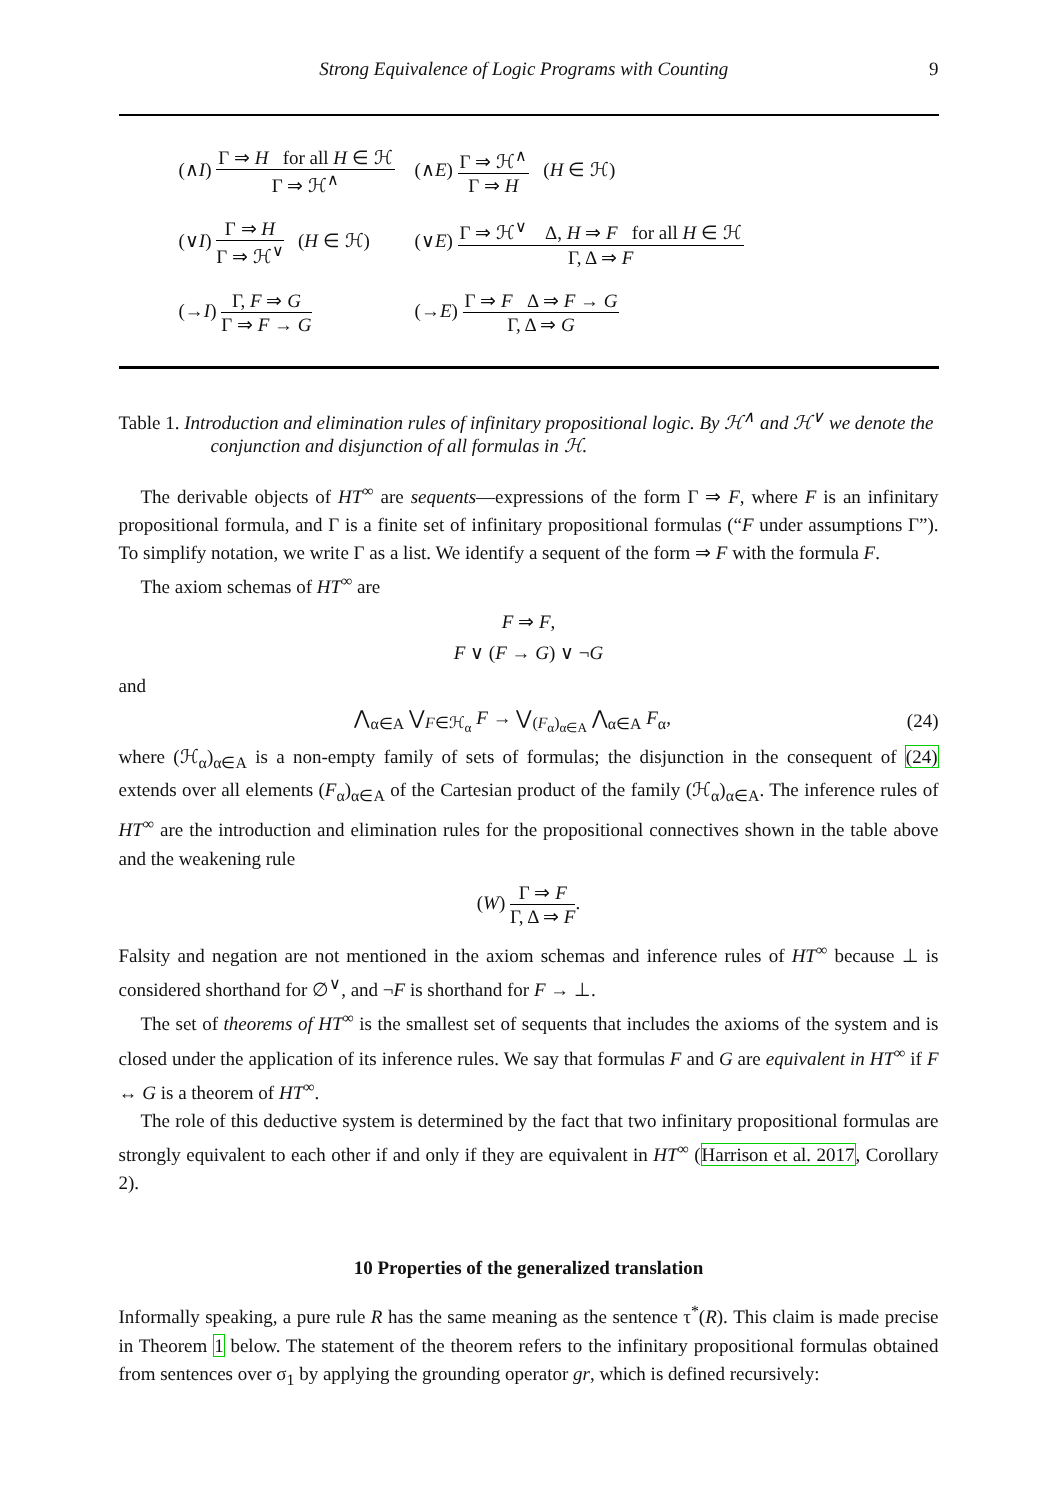Strong Equivalence of Logic Programs with Counting 9
| (∧ I ) Γ ⇒ H for all H ∈ ℋ Γ ⇒ ℋ<sup>∧</sup> | (∧ E ) Γ ⇒ ℋ<sup>∧</sup> Γ ⇒ H ( H ∈ ℋ) |
| (∨ I ) Γ ⇒ H Γ ⇒ ℋ<sup>∨</sup> ( H ∈ ℋ) | (∨ E ) Γ ⇒ ℋ<sup>∨</sup> Δ, H ⇒ F for all H ∈ ℋ Γ, Δ ⇒ F |
| (→ I ) Γ, F ⇒ G Γ ⇒ F → G | (→ E ) Γ ⇒ F Δ ⇒ F → G Γ, Δ ⇒ G |
Table 1. Introduction and elimination rules of infinitary propositional logic. By ℋ<sup>∧</sup> and ℋ<sup>∨</sup> we denote the conjunction and disjunction of all formulas in ℋ.
The derivable objects of HT<sup>∞</sup> are sequents—expressions of the form Γ ⇒ F, where F is an infinitary propositional formula, and Γ is a finite set of infinitary propositional formulas (“F under assumptions Γ”). To simplify notation, we write Γ as a list. We identify a sequent of the form ⇒ F with the formula F.
The axiom schemas of HT<sup>∞</sup> are
F ⇒ F,
F ∨ (F → G) ∨ ¬G
and
⋀<sub>α∈A</sub> ⋁<sub>F∈ℋ<sub>α</sub></sub> F → ⋁<sub>(F<sub>α</sub>)<sub>α∈A</sub></sub> ⋀<sub>α∈A</sub> F<sub>α</sub>, (24)
where (ℋ<sub>α</sub>)<sub>α∈A</sub> is a non-empty family of sets of formulas; the disjunction in the consequent of (24) extends over all elements (F<sub>α</sub>)<sub>α∈A</sub> of the Cartesian product of the family (ℋ<sub>α</sub>)<sub>α∈A</sub>. The inference rules of HT<sup>∞</sup> are the introduction and elimination rules for the propositional connectives shown in the table above and the weakening rule
(W)
Γ ⇒ F
Γ, Δ ⇒ F
.
Falsity and negation are not mentioned in the axiom schemas and inference rules of HT<sup>∞</sup> because ⊥ is considered shorthand for ∅<sup>∨</sup>, and ¬F is shorthand for F → ⊥.
The set of theorems of HT<sup>∞</sup> is the smallest set of sequents that includes the axioms of the system and is closed under the application of its inference rules. We say that formulas F and G are equivalent in HT<sup>∞</sup> if F ↔ G is a theorem of HT<sup>∞</sup>.
The role of this deductive system is determined by the fact that two infinitary propositional formulas are strongly equivalent to each other if and only if they are equivalent in HT<sup>∞</sup> (Harrison et al. 2017, Corollary 2).
10 Properties of the generalized translation
Informally speaking, a pure rule R has the same meaning as the sentence τ<sup>*</sup>(R). This claim is made precise in Theorem 1 below. The statement of the theorem refers to the infinitary propositional formulas obtained from sentences over σ<sub>1</sub> by applying the grounding operator gr, which is defined recursively: